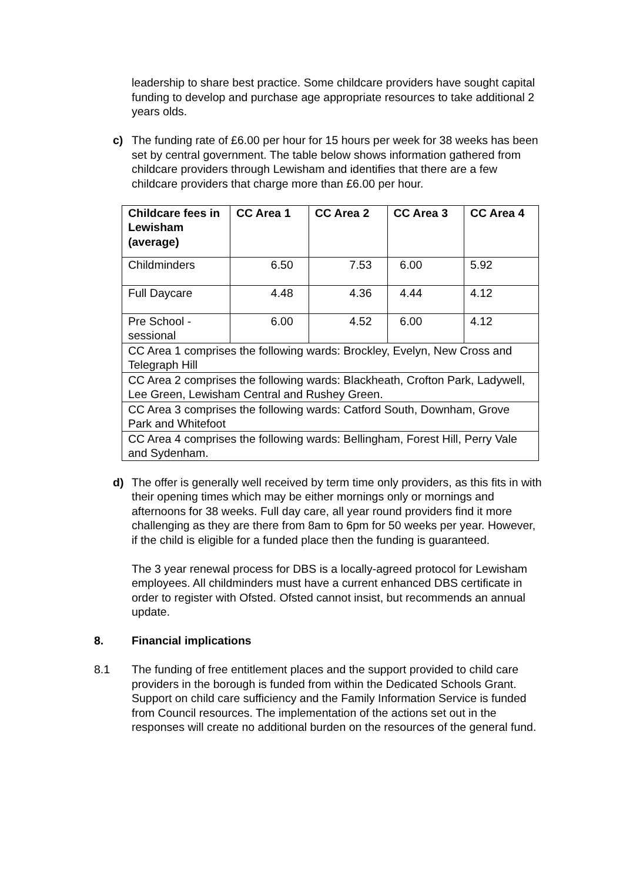leadership to share best practice. Some childcare providers have sought capital funding to develop and purchase age appropriate resources to take additional 2 years olds.
c) The funding rate of £6.00 per hour for 15 hours per week for 38 weeks has been set by central government. The table below shows information gathered from childcare providers through Lewisham and identifies that there are a few childcare providers that charge more than £6.00 per hour.
| Childcare fees in Lewisham (average) | CC Area 1 | CC Area 2 | CC Area 3 | CC Area 4 |
| Childminders | 6.50 | 7.53 | 6.00 | 5.92 |
| Full Daycare | 4.48 | 4.36 | 4.44 | 4.12 |
| Pre School - sessional | 6.00 | 4.52 | 6.00 | 4.12 |
| CC Area 1 comprises the following wards: Brockley, Evelyn, New Cross and Telegraph Hill | | | | |
| CC Area 2 comprises the following wards: Blackheath, Crofton Park, Ladywell, Lee Green, Lewisham Central and Rushey Green. | | | | |
| CC Area 3 comprises the following wards: Catford South, Downham, Grove Park and Whitefoot | | | | |
| CC Area 4 comprises the following wards: Bellingham, Forest Hill, Perry Vale and Sydenham. | | | | |
d) The offer is generally well received by term time only providers, as this fits in with their opening times which may be either mornings only or mornings and afternoons for 38 weeks. Full day care, all year round providers find it more challenging as they are there from 8am to 6pm for 50 weeks per year. However, if the child is eligible for a funded place then the funding is guaranteed.
The 3 year renewal process for DBS is a locally-agreed protocol for Lewisham employees. All childminders must have a current enhanced DBS certificate in order to register with Ofsted. Ofsted cannot insist, but recommends an annual update.
8. Financial implications
8.1 The funding of free entitlement places and the support provided to child care providers in the borough is funded from within the Dedicated Schools Grant. Support on child care sufficiency and the Family Information Service is funded from Council resources. The implementation of the actions set out in the responses will create no additional burden on the resources of the general fund.